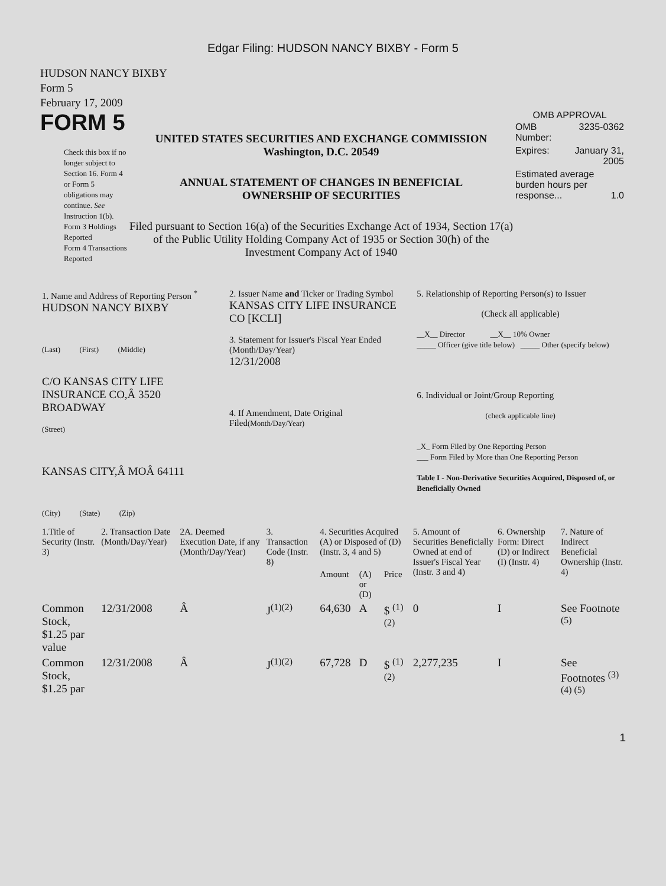Edgar Filing: HUDSON NANCY BIXBY - Form 5
HUDSON NANCY BIXBY
Form 5
February 17, 2009
FORM 5
Check this box if no longer subject to Section 16. Form 4 or Form 5 obligations may continue. See Instruction 1(b).
Form 3 Holdings Reported
Form 4 Transactions Reported
UNITED STATES SECURITIES AND EXCHANGE COMMISSION
Washington, D.C. 20549
ANNUAL STATEMENT OF CHANGES IN BENEFICIAL
OWNERSHIP OF SECURITIES
Filed pursuant to Section 16(a) of the Securities Exchange Act of 1934, Section 17(a) of the Public Utility Holding Company Act of 1935 or Section 30(h) of the Investment Company Act of 1940
OMB APPROVAL
| OMB Number: | 3235-0362 |
| Expires: | January 31, 2005 |
| Estimated average burden hours per response... 1.0 | |
| 1. Name and Address of Reporting Person <sup>*</sup> HUDSON NANCY BIXBY (Last) (First) (Middle) C/O KANSAS CITY LIFE INSURANCE CO,Â 3520 BROADWAY (Street) KANSAS CITY,Â MOÂ 64111 (City) (State) (Zip) | 2. Issuer Name and Ticker or Trading Symbol KANSAS CITY LIFE INSURANCE CO [KCLI] 3. Statement for Issuer's Fiscal Year Ended (Month/Day/Year) 12/31/2008 4. If Amendment, Date Original Filed (Month/Day/Year) | 5. Relationship of Reporting Person(s) to Issuer (Check all applicable) __X__ Director __X__ 10% Owner _____ Officer (give title below) _____ Other (specify below) 6. Individual or Joint/Group Reporting (check applicable line) _X_ Form Filed by One Reporting Person ___ Form Filed by More than One Reporting Person Table I - Non-Derivative Securities Acquired, Disposed of, or Beneficially Owned |
| 1.Title of Security (Instr. 3) | 2. Transaction Date (Month/Day/Year) | 2A. Deemed Execution Date, if any (Month/Day/Year) | 3. Transaction Code (Instr. 8) | 4. Securities Acquired (A) or Disposed of (D) (Instr. 3, 4 and 5) | | | 5. Amount of Securities Beneficially Owned at end of Issuer's Fiscal Year (Instr. 3 and 4) | 6. Ownership Form: Direct (D) or Indirect (I) (Instr. 4) | 7. Nature of Indirect Beneficial Ownership (Instr. 4) |
| --- | --- | --- | --- | --- | --- | --- | --- | --- | --- |
| | | | | Amount | (A) or (D) | Price | | | |
| Common Stock, $1.25 par value | 12/31/2008 | Â | J<sup>(1)(2)</sup> | 64,630 | A | $ <sup>(1) (2)</sup> | 0 | I | See Footnote <sup>(5)</sup> |
| Common Stock, $1.25 par | 12/31/2008 | Â | J<sup>(1)(2)</sup> | 67,728 | D | $ <sup>(1) (2)</sup> | 2,277,235 | I | See Footnotes <sup>(3) (4) (5)</sup> |
1